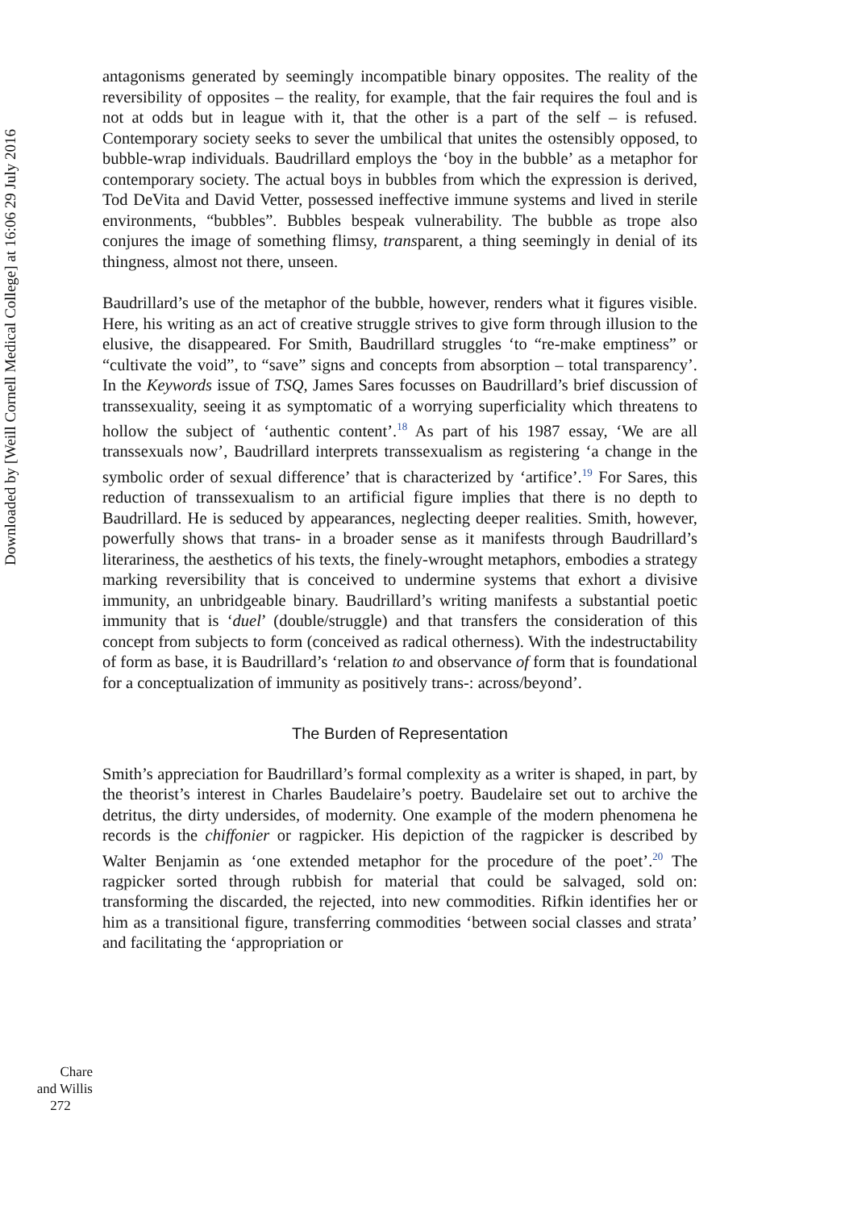Downloaded by [Weill Cornell Medical College] at 16:06 29 July 2016
antagonisms generated by seemingly incompatible binary opposites. The reality of the reversibility of opposites – the reality, for example, that the fair requires the foul and is not at odds but in league with it, that the other is a part of the self – is refused. Contemporary society seeks to sever the umbilical that unites the ostensibly opposed, to bubble-wrap individuals. Baudrillard employs the ‘boy in the bubble’ as a metaphor for contemporary society. The actual boys in bubbles from which the expression is derived, Tod DeVita and David Vetter, possessed ineffective immune systems and lived in sterile environments, “bubbles”. Bubbles bespeak vulnerability. The bubble as trope also conjures the image of something flimsy, transparent, a thing seemingly in denial of its thingness, almost not there, unseen.
Baudrillard’s use of the metaphor of the bubble, however, renders what it figures visible. Here, his writing as an act of creative struggle strives to give form through illusion to the elusive, the disappeared. For Smith, Baudrillard struggles ‘to “re-make emptiness” or “cultivate the void”, to “save” signs and concepts from absorption – total transparency’. In the Keywords issue of TSQ, James Sares focusses on Baudrillard’s brief discussion of transsexuality, seeing it as symptomatic of a worrying superficiality which threatens to hollow the subject of ‘authentic content’.<sup>18</sup> As part of his 1987 essay, ‘We are all transsexuals now’, Baudrillard interprets transsexualism as registering ‘a change in the symbolic order of sexual difference’ that is characterized by ‘artifice’.<sup>19</sup> For Sares, this reduction of transsexualism to an artificial figure implies that there is no depth to Baudrillard. He is seduced by appearances, neglecting deeper realities. Smith, however, powerfully shows that trans- in a broader sense as it manifests through Baudrillard’s literariness, the aesthetics of his texts, the finely-wrought metaphors, embodies a strategy marking reversibility that is conceived to undermine systems that exhort a divisive immunity, an unbridgeable binary. Baudrillard’s writing manifests a substantial poetic immunity that is ‘duel’ (double/struggle) and that transfers the consideration of this concept from subjects to form (conceived as radical otherness). With the indestructability of form as base, it is Baudrillard’s ‘relation to and observance of form that is foundational for a conceptualization of immunity as positively trans-: across/beyond’.
The Burden of Representation
Smith’s appreciation for Baudrillard’s formal complexity as a writer is shaped, in part, by the theorist’s interest in Charles Baudelaire’s poetry. Baudelaire set out to archive the detritus, the dirty undersides, of modernity. One example of the modern phenomena he records is the chiffonier or ragpicker. His depiction of the ragpicker is described by Walter Benjamin as ‘one extended metaphor for the procedure of the poet’.<sup>20</sup> The ragpicker sorted through rubbish for material that could be salvaged, sold on: transforming the discarded, the rejected, into new commodities. Rifkin identifies her or him as a transitional figure, transferring commodities ‘between social classes and strata’ and facilitating the ‘appropriation or
Chare
and Willis
272